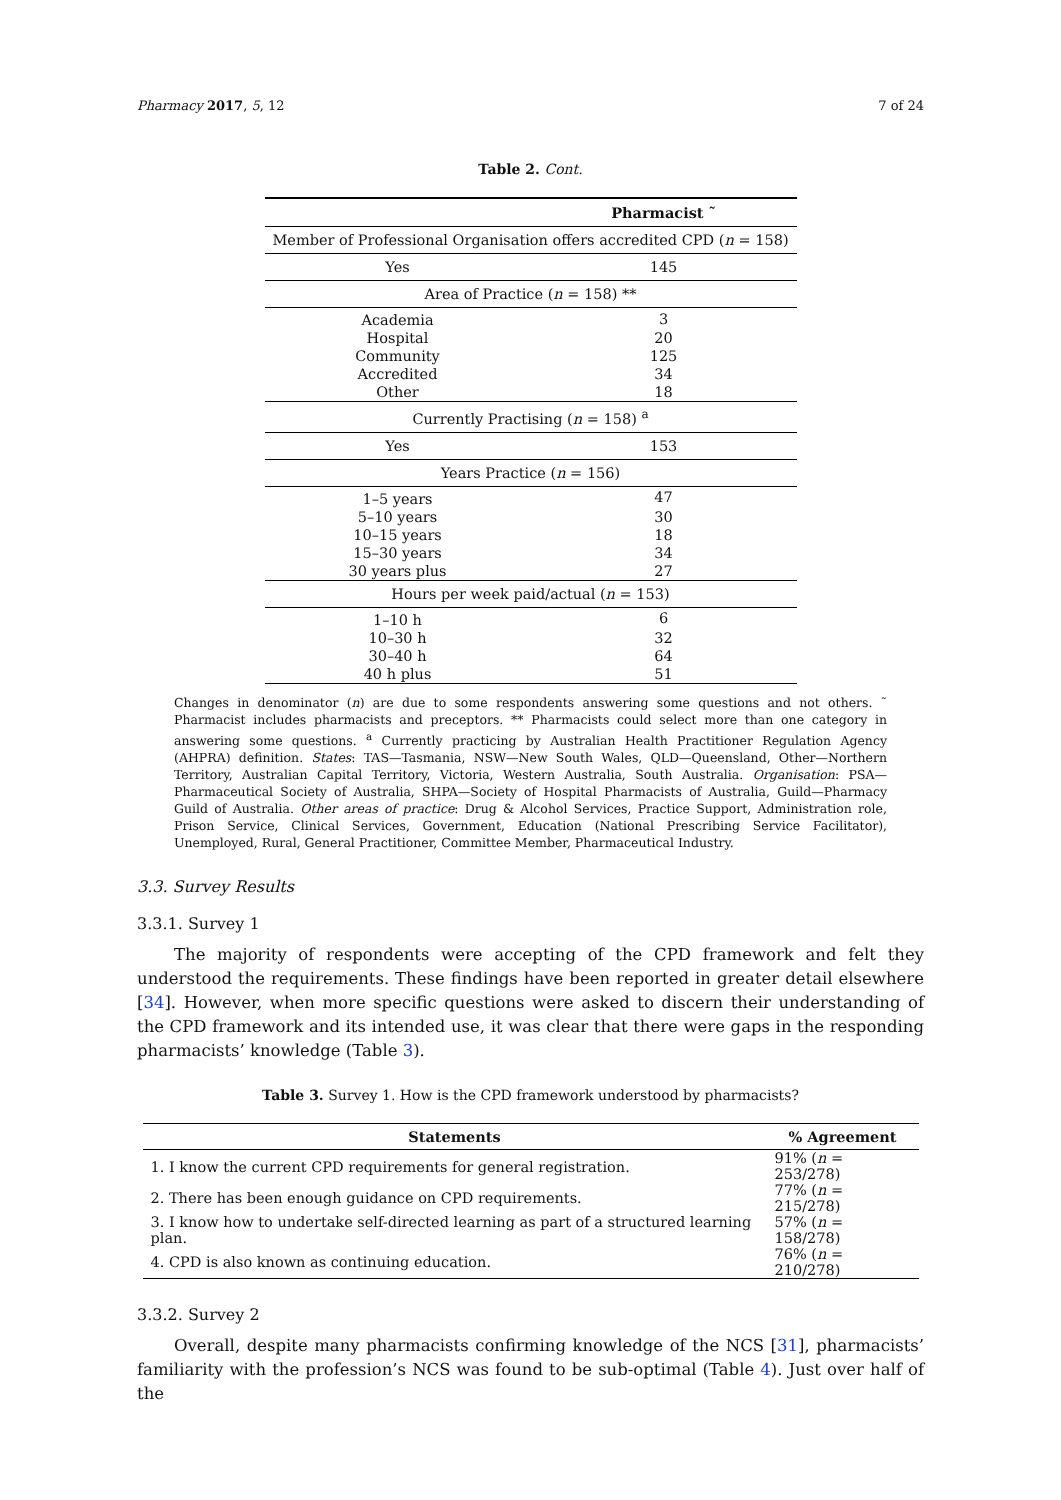Pharmacy 2017, 5, 12 7 of 24
Table 2. Cont.
| | Pharmacist ˜ |
| --- | --- |
| Member of Professional Organisation offers accredited CPD ( n = 158) | |
| Yes | 145 |
| Area of Practice ( n = 158) ** | |
| Academia | 3 |
| Hospital | 20 |
| Community | 125 |
| Accredited | 34 |
| Other | 18 |
| Currently Practising ( n = 158) <sup>a</sup> | |
| Yes | 153 |
| Years Practice ( n = 156) | |
| 1–5 years | 47 |
| 5–10 years | 30 |
| 10–15 years | 18 |
| 15–30 years | 34 |
| 30 years plus | 27 |
| Hours per week paid/actual ( n = 153) | |
| 1–10 h | 6 |
| 10–30 h | 32 |
| 30–40 h | 64 |
| 40 h plus | 51 |
Changes in denominator (n) are due to some respondents answering some questions and not others. ˜ Pharmacist includes pharmacists and preceptors. ** Pharmacists could select more than one category in answering some questions. <sup>a</sup> Currently practicing by Australian Health Practitioner Regulation Agency (AHPRA) definition. States: TAS—Tasmania, NSW—New South Wales, QLD—Queensland, Other—Northern Territory, Australian Capital Territory, Victoria, Western Australia, South Australia. Organisation: PSA—Pharmaceutical Society of Australia, SHPA—Society of Hospital Pharmacists of Australia, Guild—Pharmacy Guild of Australia. Other areas of practice: Drug & Alcohol Services, Practice Support, Administration role, Prison Service, Clinical Services, Government, Education (National Prescribing Service Facilitator), Unemployed, Rural, General Practitioner, Committee Member, Pharmaceutical Industry.
3.3. Survey Results
3.3.1. Survey 1
The majority of respondents were accepting of the CPD framework and felt they understood the requirements. These findings have been reported in greater detail elsewhere [34]. However, when more specific questions were asked to discern their understanding of the CPD framework and its intended use, it was clear that there were gaps in the responding pharmacists’ knowledge (Table 3).
Table 3. Survey 1. How is the CPD framework understood by pharmacists?
| Statements | % Agreement |
| --- | --- |
| 1. I know the current CPD requirements for general registration. | 91% ( n = 253/278) |
| 2. There has been enough guidance on CPD requirements. | 77% ( n = 215/278) |
| 3. I know how to undertake self-directed learning as part of a structured learning plan. | 57% ( n = 158/278) |
| 4. CPD is also known as continuing education. | 76% ( n = 210/278) |
3.3.2. Survey 2
Overall, despite many pharmacists confirming knowledge of the NCS [31], pharmacists’ familiarity with the profession’s NCS was found to be sub-optimal (Table 4). Just over half of the